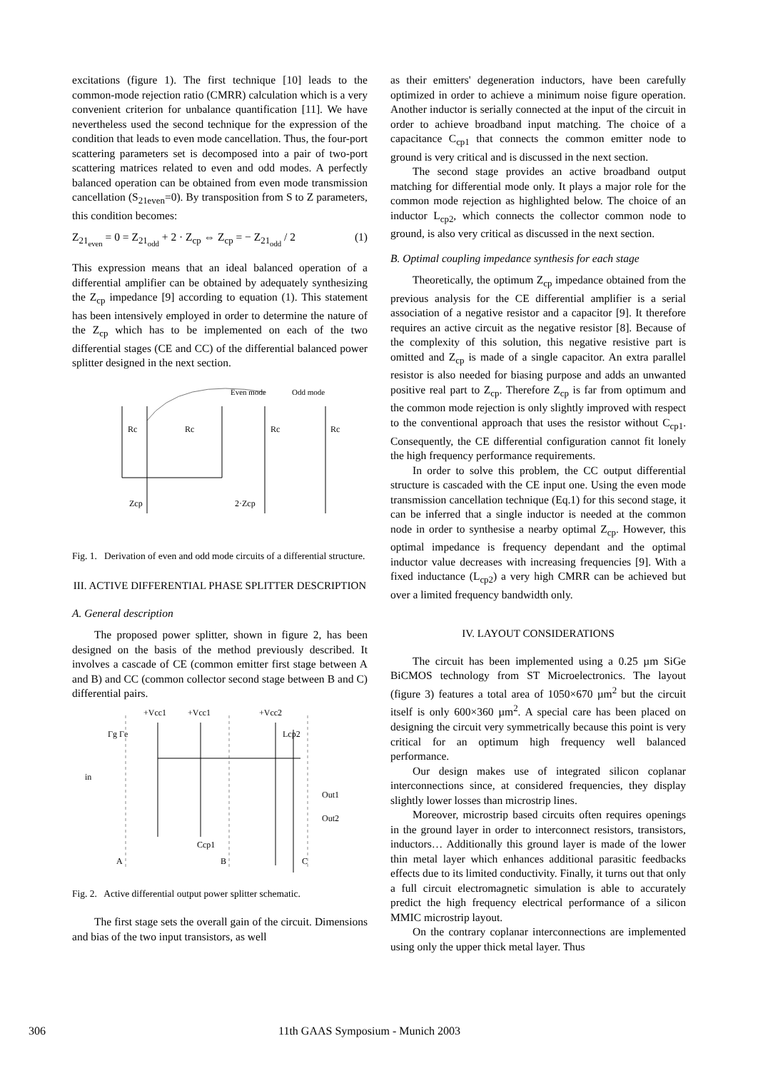excitations (figure 1). The first technique [10] leads to the common-mode rejection ratio (CMRR) calculation which is a very convenient criterion for unbalance quantification [11]. We have nevertheless used the second technique for the expression of the condition that leads to even mode cancellation. Thus, the four-port scattering parameters set is decomposed into a pair of two-port scattering matrices related to even and odd modes. A perfectly balanced operation can be obtained from even mode transmission cancellation (S<sub>21even</sub>=0). By transposition from S to Z parameters, this condition becomes:
Z<sub>21<sub>even</sub></sub> = 0 = Z<sub>21<sub>odd</sub></sub> + 2 · Z<sub>cp</sub> ⇔ Z<sub>cp</sub> = − Z<sub>21<sub>odd</sub></sub> / 2 (1)
This expression means that an ideal balanced operation of a differential amplifier can be obtained by adequately synthesizing the Z<sub>cp</sub> impedance [9] according to equation (1). This statement has been intensively employed in order to determine the nature of the Z<sub>cp</sub> which has to be implemented on each of the two differential stages (CE and CC) of the differential balanced power splitter designed in the next section.
Even mode
Odd mode
Rc
Rc
Rc
Rc
Zcp
2·Zcp
Fig. 1. Derivation of even and odd mode circuits of a differential structure.
III. ACTIVE DIFFERENTIAL PHASE SPLITTER DESCRIPTION
A. General description
The proposed power splitter, shown in figure 2, has been designed on the basis of the method previously described. It involves a cascade of CE (common emitter first stage between A and B) and CC (common collector second stage between B and C) differential pairs.
+Vcc1
+Vcc1
+Vcc2
Lcp2
Γg Γe
in
Out1
Out2
Ccp1
A
B
C
Fig. 2. Active differential output power splitter schematic.
The first stage sets the overall gain of the circuit. Dimensions and bias of the two input transistors, as well
as their emitters' degeneration inductors, have been carefully optimized in order to achieve a minimum noise figure operation. Another inductor is serially connected at the input of the circuit in order to achieve broadband input matching. The choice of a capacitance C<sub>cp1</sub> that connects the common emitter node to ground is very critical and is discussed in the next section.
The second stage provides an active broadband output matching for differential mode only. It plays a major role for the common mode rejection as highlighted below. The choice of an inductor L<sub>cp2</sub>, which connects the collector common node to ground, is also very critical as discussed in the next section.
B. Optimal coupling impedance synthesis for each stage
Theoretically, the optimum Z<sub>cp</sub> impedance obtained from the previous analysis for the CE differential amplifier is a serial association of a negative resistor and a capacitor [9]. It therefore requires an active circuit as the negative resistor [8]. Because of the complexity of this solution, this negative resistive part is omitted and Z<sub>cp</sub> is made of a single capacitor. An extra parallel resistor is also needed for biasing purpose and adds an unwanted positive real part to Z<sub>cp</sub>. Therefore Z<sub>cp</sub> is far from optimum and the common mode rejection is only slightly improved with respect to the conventional approach that uses the resistor without C<sub>cp1</sub>. Consequently, the CE differential configuration cannot fit lonely the high frequency performance requirements.
In order to solve this problem, the CC output differential structure is cascaded with the CE input one. Using the even mode transmission cancellation technique (Eq.1) for this second stage, it can be inferred that a single inductor is needed at the common node in order to synthesise a nearby optimal Z<sub>cp</sub>. However, this optimal impedance is frequency dependant and the optimal inductor value decreases with increasing frequencies [9]. With a fixed inductance (L<sub>cp2</sub>) a very high CMRR can be achieved but over a limited frequency bandwidth only.
IV. LAYOUT CONSIDERATIONS
The circuit has been implemented using a 0.25 µm SiGe BiCMOS technology from ST Microelectronics. The layout (figure 3) features a total area of 1050×670 µm<sup>2</sup> but the circuit itself is only 600×360 µm<sup>2</sup>. A special care has been placed on designing the circuit very symmetrically because this point is very critical for an optimum high frequency well balanced performance.
Our design makes use of integrated silicon coplanar interconnections since, at considered frequencies, they display slightly lower losses than microstrip lines.
Moreover, microstrip based circuits often requires openings in the ground layer in order to interconnect resistors, transistors, inductors… Additionally this ground layer is made of the lower thin metal layer which enhances additional parasitic feedbacks effects due to its limited conductivity. Finally, it turns out that only a full circuit electromagnetic simulation is able to accurately predict the high frequency electrical performance of a silicon MMIC microstrip layout.
On the contrary coplanar interconnections are implemented using only the upper thick metal layer. Thus
306 11th GAAS Symposium - Munich 2003